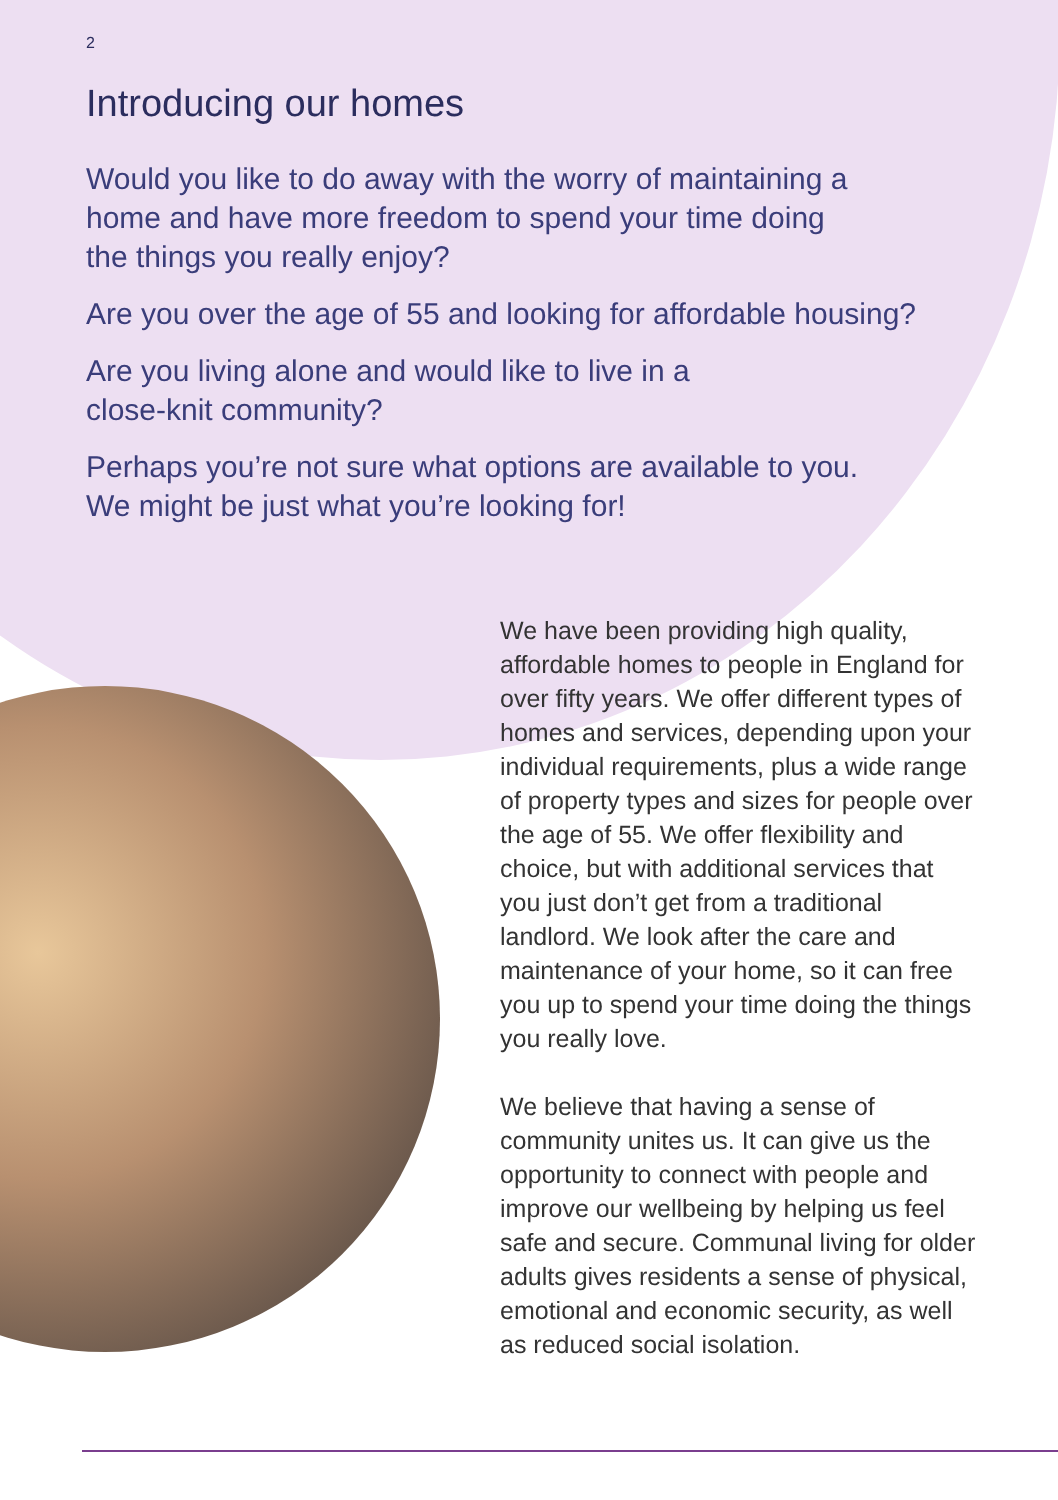2
Introducing our homes
Would you like to do away with the worry of maintaining a
home and have more freedom to spend your time doing
the things you really enjoy?
Are you over the age of 55 and looking for affordable housing?
Are you living alone and would like to live in a
close-knit community?
Perhaps you’re not sure what options are available to you.
We might be just what you’re looking for!
We have been providing high quality, affordable homes to people in England for over fifty years. We offer different types of homes and services, depending upon your individual requirements, plus a wide range of property types and sizes for people over the age of 55. We offer flexibility and choice, but with additional services that you just don’t get from a traditional landlord. We look after the care and maintenance of your home, so it can free you up to spend your time doing the things you really love.
We believe that having a sense of community unites us. It can give us the opportunity to connect with people and improve our wellbeing by helping us feel safe and secure. Communal living for older adults gives residents a sense of physical, emotional and economic security, as well as reduced social isolation.